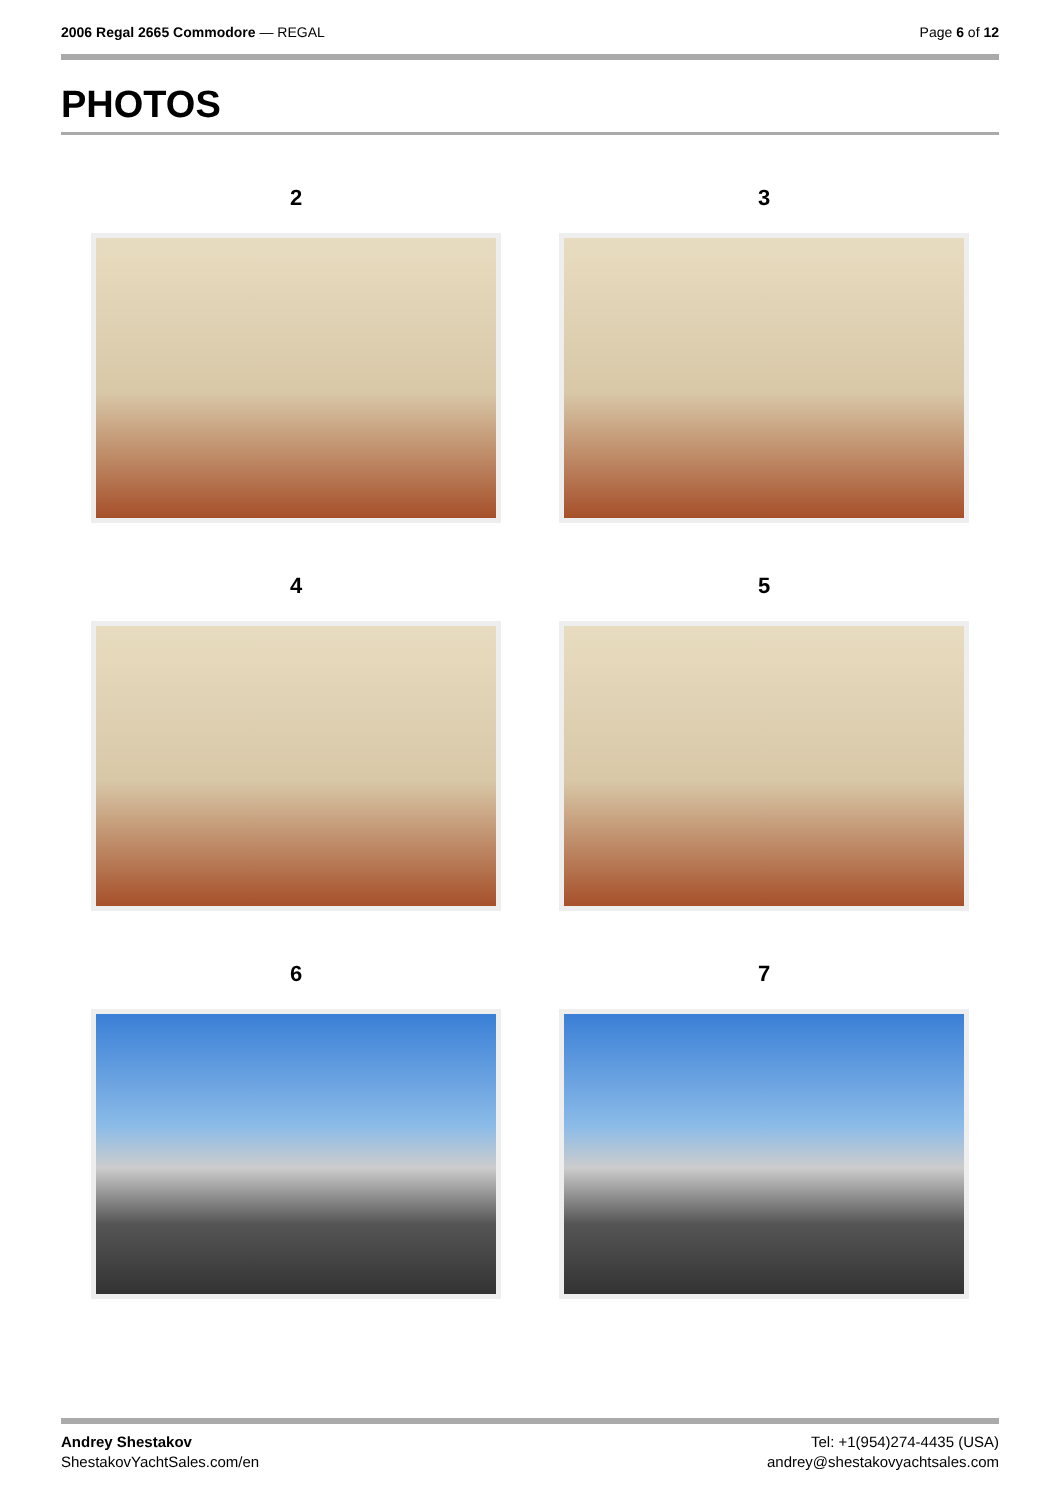2006 Regal 2665 Commodore — REGAL
Page 6 of 12
PHOTOS
2
3
4
5
6
7
Andrey Shestakov
ShestakovYachtSales.com/en
Tel: +1(954)274-4435 (USA)
andrey@shestakovyachtsales.com